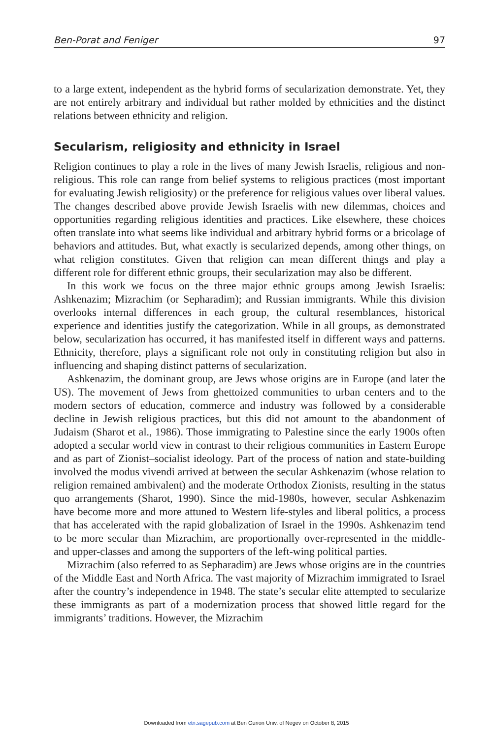Ben-Porat and Feniger 97
to a large extent, independent as the hybrid forms of secularization demonstrate. Yet, they are not entirely arbitrary and individual but rather molded by ethnicities and the distinct relations between ethnicity and religion.
Secularism, religiosity and ethnicity in Israel
Religion continues to play a role in the lives of many Jewish Israelis, religious and non-religious. This role can range from belief systems to religious practices (most important for evaluating Jewish religiosity) or the preference for religious values over liberal values. The changes described above provide Jewish Israelis with new dilemmas, choices and opportunities regarding religious identities and practices. Like elsewhere, these choices often translate into what seems like individual and arbitrary hybrid forms or a bricolage of behaviors and attitudes. But, what exactly is secularized depends, among other things, on what religion constitutes. Given that religion can mean different things and play a different role for different ethnic groups, their secularization may also be different.
In this work we focus on the three major ethnic groups among Jewish Israelis: Ashkenazim; Mizrachim (or Sepharadim); and Russian immigrants. While this division overlooks internal differences in each group, the cultural resemblances, historical experience and identities justify the categorization. While in all groups, as demonstrated below, secularization has occurred, it has manifested itself in different ways and patterns. Ethnicity, therefore, plays a significant role not only in constituting religion but also in influencing and shaping distinct patterns of secularization.
Ashkenazim, the dominant group, are Jews whose origins are in Europe (and later the US). The movement of Jews from ghettoized communities to urban centers and to the modern sectors of education, commerce and industry was followed by a considerable decline in Jewish religious practices, but this did not amount to the abandonment of Judaism (Sharot et al., 1986). Those immigrating to Palestine since the early 1900s often adopted a secular world view in contrast to their religious communities in Eastern Europe and as part of Zionist–socialist ideology. Part of the process of nation and state-building involved the modus vivendi arrived at between the secular Ashkenazim (whose relation to religion remained ambivalent) and the moderate Orthodox Zionists, resulting in the status quo arrangements (Sharot, 1990). Since the mid-1980s, however, secular Ashkenazim have become more and more attuned to Western life-styles and liberal politics, a process that has accelerated with the rapid globalization of Israel in the 1990s. Ashkenazim tend to be more secular than Mizrachim, are proportionally over-represented in the middle- and upper-classes and among the supporters of the left-wing political parties.
Mizrachim (also referred to as Sepharadim) are Jews whose origins are in the countries of the Middle East and North Africa. The vast majority of Mizrachim immigrated to Israel after the country’s independence in 1948. The state’s secular elite attempted to secularize these immigrants as part of a modernization process that showed little regard for the immigrants’ traditions. However, the Mizrachim
Downloaded from etn.sagepub.com at Ben Gurion Univ. of Negev on October 8, 2015